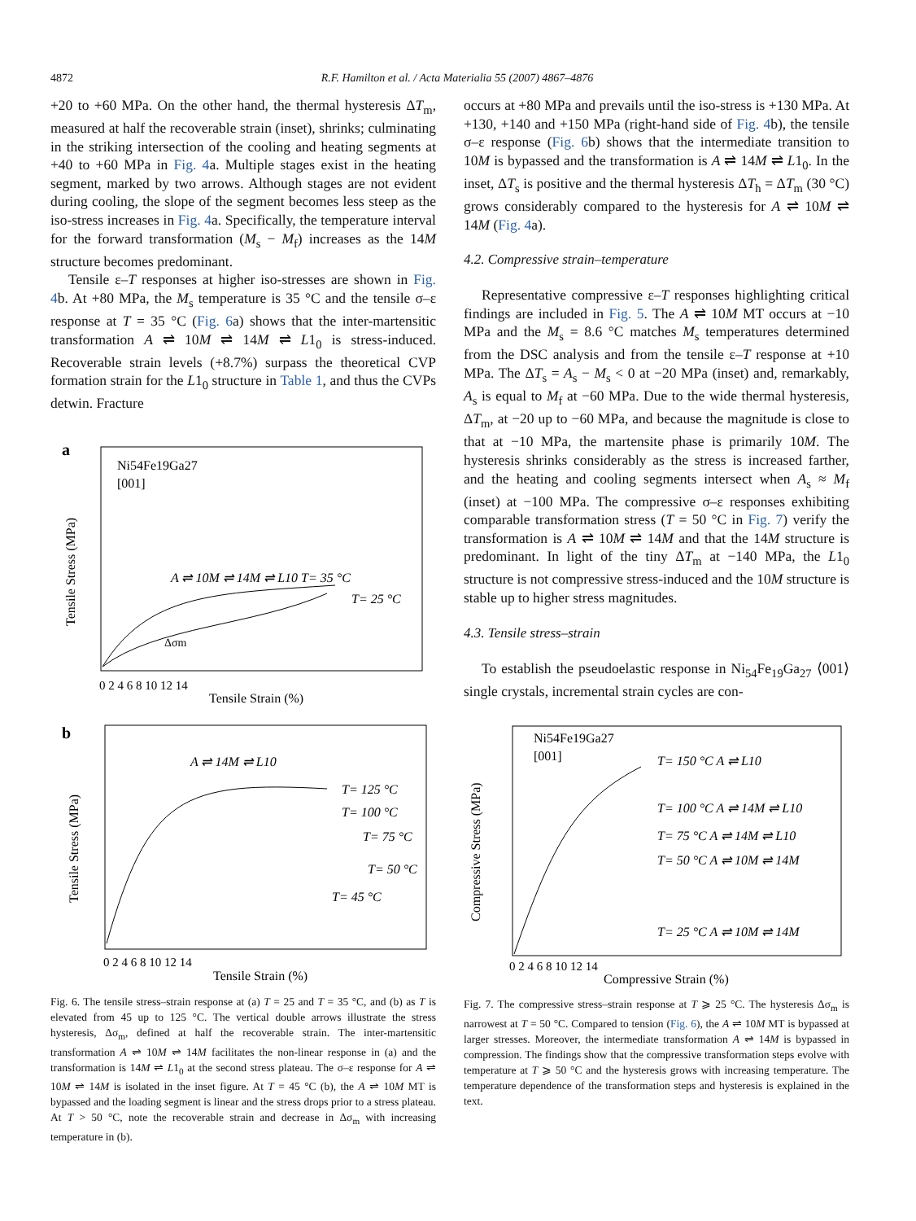4872 R.F. Hamilton et al. / Acta Materialia 55 (2007) 4867–4876
+20 to +60 MPa. On the other hand, the thermal hysteresis ΔT<sub>m</sub>, measured at half the recoverable strain (inset), shrinks; culminating in the striking intersection of the cooling and heating segments at +40 to +60 MPa in Fig. 4a. Multiple stages exist in the heating segment, marked by two arrows. Although stages are not evident during cooling, the slope of the segment becomes less steep as the iso-stress increases in Fig. 4a. Specifically, the temperature interval for the forward transformation (M<sub>s</sub> − M<sub>f</sub>) increases as the 14M structure becomes predominant.
Tensile ε–T responses at higher iso-stresses are shown in Fig. 4b. At +80 MPa, the M<sub>s</sub> temperature is 35 °C and the tensile σ–ε response at T = 35 °C (Fig. 6a) shows that the inter-martensitic transformation A ⇌ 10M ⇌ 14M ⇌ L1<sub>0</sub> is stress-induced. Recoverable strain levels (+8.7%) surpass the theoretical CVP formation strain for the L1<sub>0</sub> structure in Table 1, and thus the CVPs detwin. Fracture
a
Ni54Fe19Ga27
[001]
A ⇌ 10M ⇌ 14M ⇌ L10 T= 35 °C
T= 25 °C
Δσm
Tensile Stress (MPa)
0 2 4 6 8 10 12 14
Tensile Strain (%)
b
A ⇌ 14M ⇌ L10
T= 125 °C
T= 100 °C
T= 75 °C
T= 50 °C
T= 45 °C
Tensile Stress (MPa)
0 2 4 6 8 10 12 14
Tensile Strain (%)
Fig. 6. The tensile stress–strain response at (a) T = 25 and T = 35 °C, and (b) as T is elevated from 45 up to 125 °C. The vertical double arrows illustrate the stress hysteresis, Δσ<sub>m</sub>, defined at half the recoverable strain. The inter-martensitic transformation A ⇌ 10M ⇌ 14M facilitates the non-linear response in (a) and the transformation is 14M ⇌ L1<sub>0</sub> at the second stress plateau. The σ–ε response for A ⇌ 10M ⇌ 14M is isolated in the inset figure. At T = 45 °C (b), the A ⇌ 10M MT is bypassed and the loading segment is linear and the stress drops prior to a stress plateau. At T > 50 °C, note the recoverable strain and decrease in Δσ<sub>m</sub> with increasing temperature in (b).
occurs at +80 MPa and prevails until the iso-stress is +130 MPa. At +130, +140 and +150 MPa (right-hand side of Fig. 4b), the tensile σ–ε response (Fig. 6b) shows that the intermediate transition to 10M is bypassed and the transformation is A ⇌ 14M ⇌ L1<sub>0</sub>. In the inset, ΔT<sub>s</sub> is positive and the thermal hysteresis ΔT<sub>h</sub> = ΔT<sub>m</sub> (30 °C) grows considerably compared to the hysteresis for A ⇌ 10M ⇌ 14M (Fig. 4a).
4.2. Compressive strain–temperature
Representative compressive ε–T responses highlighting critical findings are included in Fig. 5. The A ⇌ 10M MT occurs at −10 MPa and the M<sub>s</sub> = 8.6 °C matches M<sub>s</sub> temperatures determined from the DSC analysis and from the tensile ε–T response at +10 MPa. The ΔT<sub>s</sub> = A<sub>s</sub> − M<sub>s</sub> < 0 at −20 MPa (inset) and, remarkably, A<sub>s</sub> is equal to M<sub>f</sub> at −60 MPa. Due to the wide thermal hysteresis, ΔT<sub>m</sub>, at −20 up to −60 MPa, and because the magnitude is close to that at −10 MPa, the martensite phase is primarily 10M. The hysteresis shrinks considerably as the stress is increased farther, and the heating and cooling segments intersect when A<sub>s</sub> ≈ M<sub>f</sub> (inset) at −100 MPa. The compressive σ–ε responses exhibiting comparable transformation stress (T = 50 °C in Fig. 7) verify the transformation is A ⇌ 10M ⇌ 14M and that the 14M structure is predominant. In light of the tiny ΔT<sub>m</sub> at −140 MPa, the L1<sub>0</sub> structure is not compressive stress-induced and the 10M structure is stable up to higher stress magnitudes.
4.3. Tensile stress–strain
To establish the pseudoelastic response in Ni<sub>54</sub>Fe<sub>19</sub>Ga<sub>27</sub> ⟨001⟩ single crystals, incremental strain cycles are con-
Ni54Fe19Ga27
[001]
T= 150 °C A ⇌ L10
T= 100 °C A ⇌ 14M ⇌ L10
T= 75 °C A ⇌ 14M ⇌ L10
T= 50 °C A ⇌ 10M ⇌ 14M
T= 25 °C A ⇌ 10M ⇌ 14M
Compressive Stress (MPa)
0 2 4 6 8 10 12 14
Compressive Strain (%)
Fig. 7. The compressive stress–strain response at T ⩾ 25 °C. The hysteresis Δσ<sub>m</sub> is narrowest at T = 50 °C. Compared to tension (Fig. 6), the A ⇌ 10M MT is bypassed at larger stresses. Moreover, the intermediate transformation A ⇌ 14M is bypassed in compression. The findings show that the compressive transformation steps evolve with temperature at T ⩾ 50 °C and the hysteresis grows with increasing temperature. The temperature dependence of the transformation steps and hysteresis is explained in the text.